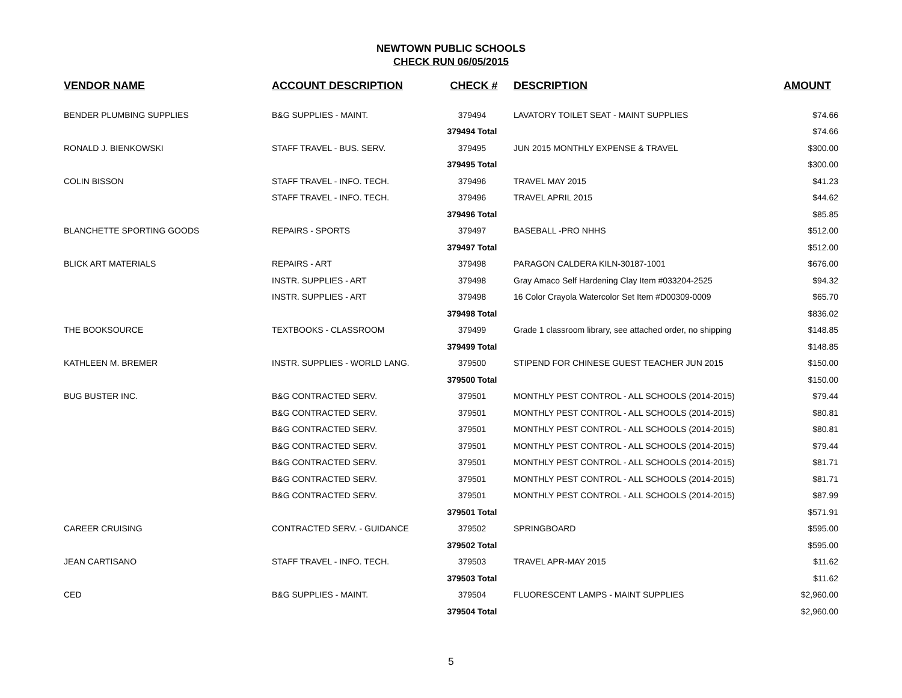NEWTOWN PUBLIC SCHOOLS
CHECK RUN 06/05/2015
| VENDOR NAME | ACCOUNT DESCRIPTION | CHECK # | DESCRIPTION | AMOUNT |
| --- | --- | --- | --- | --- |
| BENDER PLUMBING SUPPLIES | B&G SUPPLIES - MAINT. | 379494 | LAVATORY TOILET SEAT - MAINT SUPPLIES | $74.66 |
| | | 379494 Total | | $74.66 |
| RONALD J. BIENKOWSKI | STAFF TRAVEL - BUS. SERV. | 379495 | JUN 2015 MONTHLY EXPENSE & TRAVEL | $300.00 |
| | | 379495 Total | | $300.00 |
| COLIN BISSON | STAFF TRAVEL - INFO. TECH. | 379496 | TRAVEL MAY 2015 | $41.23 |
| | STAFF TRAVEL - INFO. TECH. | 379496 | TRAVEL APRIL 2015 | $44.62 |
| | | 379496 Total | | $85.85 |
| BLANCHETTE SPORTING GOODS | REPAIRS - SPORTS | 379497 | BASEBALL -PRO NHHS | $512.00 |
| | | 379497 Total | | $512.00 |
| BLICK ART MATERIALS | REPAIRS - ART | 379498 | PARAGON CALDERA KILN-30187-1001 | $676.00 |
| | INSTR. SUPPLIES - ART | 379498 | Gray Amaco Self Hardening Clay Item #033204-2525 | $94.32 |
| | INSTR. SUPPLIES - ART | 379498 | 16 Color Crayola Watercolor Set Item #D00309-0009 | $65.70 |
| | | 379498 Total | | $836.02 |
| THE BOOKSOURCE | TEXTBOOKS - CLASSROOM | 379499 | Grade 1 classroom library, see attached order, no shipping | $148.85 |
| | | 379499 Total | | $148.85 |
| KATHLEEN M. BREMER | INSTR. SUPPLIES - WORLD LANG. | 379500 | STIPEND FOR CHINESE GUEST TEACHER JUN 2015 | $150.00 |
| | | 379500 Total | | $150.00 |
| BUG BUSTER INC. | B&G CONTRACTED SERV. | 379501 | MONTHLY PEST CONTROL - ALL SCHOOLS (2014-2015) | $79.44 |
| | B&G CONTRACTED SERV. | 379501 | MONTHLY PEST CONTROL - ALL SCHOOLS (2014-2015) | $80.81 |
| | B&G CONTRACTED SERV. | 379501 | MONTHLY PEST CONTROL - ALL SCHOOLS (2014-2015) | $80.81 |
| | B&G CONTRACTED SERV. | 379501 | MONTHLY PEST CONTROL - ALL SCHOOLS (2014-2015) | $79.44 |
| | B&G CONTRACTED SERV. | 379501 | MONTHLY PEST CONTROL - ALL SCHOOLS (2014-2015) | $81.71 |
| | B&G CONTRACTED SERV. | 379501 | MONTHLY PEST CONTROL - ALL SCHOOLS (2014-2015) | $81.71 |
| | B&G CONTRACTED SERV. | 379501 | MONTHLY PEST CONTROL - ALL SCHOOLS (2014-2015) | $87.99 |
| | | 379501 Total | | $571.91 |
| CAREER CRUISING | CONTRACTED SERV. - GUIDANCE | 379502 | SPRINGBOARD | $595.00 |
| | | 379502 Total | | $595.00 |
| JEAN CARTISANO | STAFF TRAVEL - INFO. TECH. | 379503 | TRAVEL APR-MAY 2015 | $11.62 |
| | | 379503 Total | | $11.62 |
| CED | B&G SUPPLIES - MAINT. | 379504 | FLUORESCENT LAMPS - MAINT SUPPLIES | $2,960.00 |
| | | 379504 Total | | $2,960.00 |
5